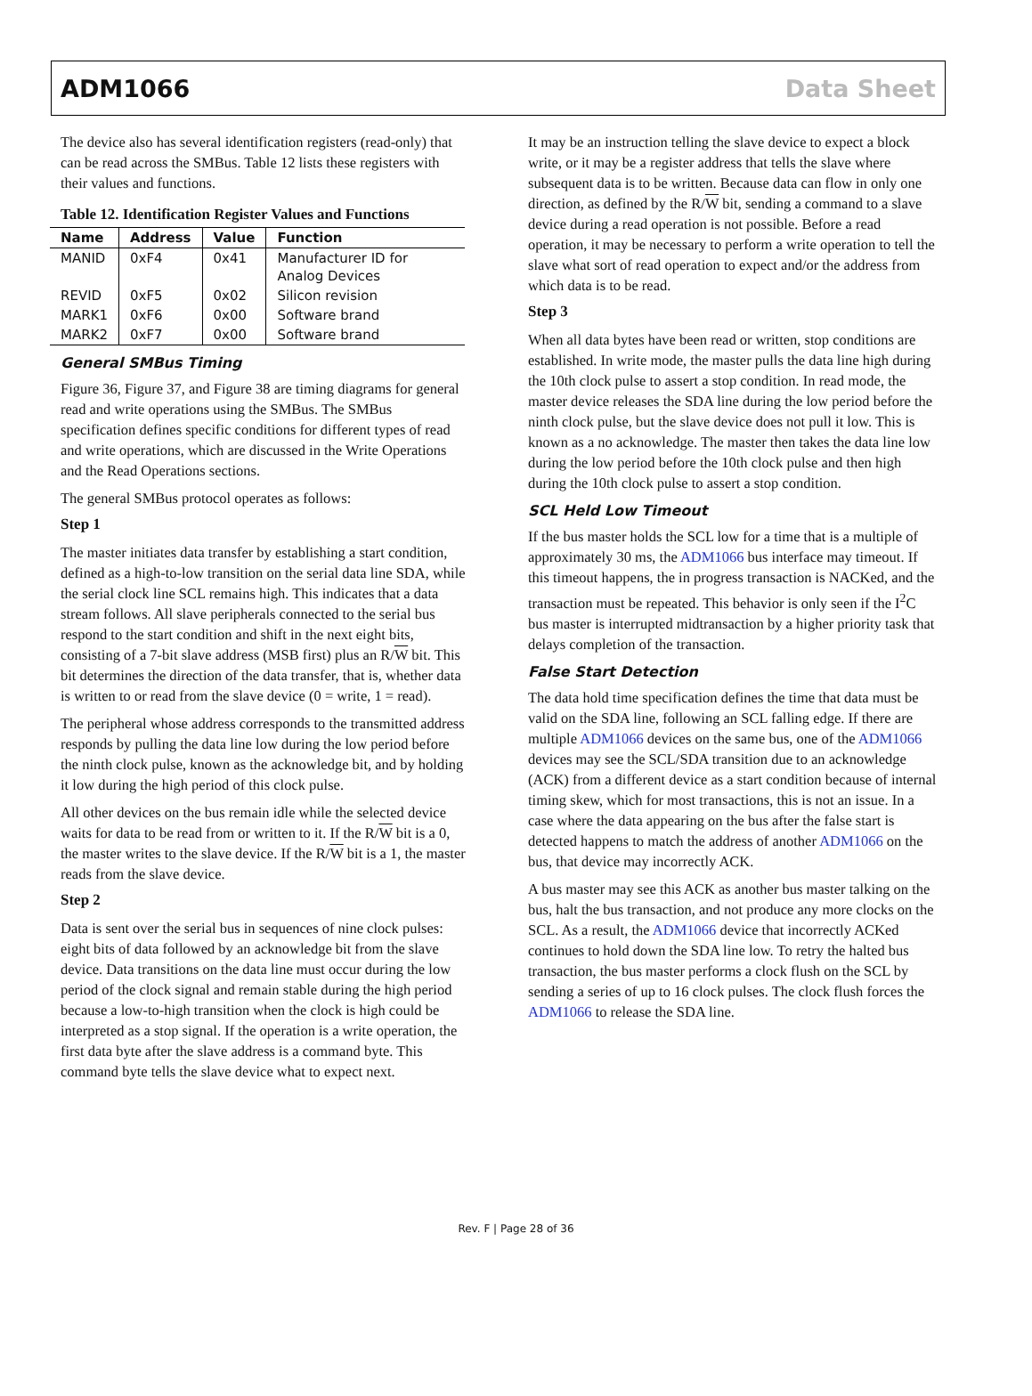ADM1066 Data Sheet
The device also has several identification registers (read-only) that can be read across the SMBus. Table 12 lists these registers with their values and functions.
Table 12. Identification Register Values and Functions
| Name | Address | Value | Function |
| --- | --- | --- | --- |
| MANID | 0xF4 | 0x41 | Manufacturer ID for Analog Devices |
| REVID | 0xF5 | 0x02 | Silicon revision |
| MARK1 | 0xF6 | 0x00 | Software brand |
| MARK2 | 0xF7 | 0x00 | Software brand |
General SMBus Timing
Figure 36, Figure 37, and Figure 38 are timing diagrams for general read and write operations using the SMBus. The SMBus specification defines specific conditions for different types of read and write operations, which are discussed in the Write Operations and the Read Operations sections.
The general SMBus protocol operates as follows:
Step 1
The master initiates data transfer by establishing a start condition, defined as a high-to-low transition on the serial data line SDA, while the serial clock line SCL remains high. This indicates that a data stream follows. All slave peripherals connected to the serial bus respond to the start condition and shift in the next eight bits, consisting of a 7-bit slave address (MSB first) plus an R/W bit. This bit determines the direction of the data transfer, that is, whether data is written to or read from the slave device (0 = write, 1 = read).
The peripheral whose address corresponds to the transmitted address responds by pulling the data line low during the low period before the ninth clock pulse, known as the acknowledge bit, and by holding it low during the high period of this clock pulse.
All other devices on the bus remain idle while the selected device waits for data to be read from or written to it. If the R/W bit is a 0, the master writes to the slave device. If the R/W bit is a 1, the master reads from the slave device.
Step 2
Data is sent over the serial bus in sequences of nine clock pulses: eight bits of data followed by an acknowledge bit from the slave device. Data transitions on the data line must occur during the low period of the clock signal and remain stable during the high period because a low-to-high transition when the clock is high could be interpreted as a stop signal. If the operation is a write operation, the first data byte after the slave address is a command byte. This command byte tells the slave device what to expect next.
It may be an instruction telling the slave device to expect a block write, or it may be a register address that tells the slave where subsequent data is to be written. Because data can flow in only one direction, as defined by the R/W bit, sending a command to a slave device during a read operation is not possible. Before a read operation, it may be necessary to perform a write operation to tell the slave what sort of read operation to expect and/or the address from which data is to be read.
Step 3
When all data bytes have been read or written, stop conditions are established. In write mode, the master pulls the data line high during the 10th clock pulse to assert a stop condition. In read mode, the master device releases the SDA line during the low period before the ninth clock pulse, but the slave device does not pull it low. This is known as a no acknowledge. The master then takes the data line low during the low period before the 10th clock pulse and then high during the 10th clock pulse to assert a stop condition.
SCL Held Low Timeout
If the bus master holds the SCL low for a time that is a multiple of approximately 30 ms, the ADM1066 bus interface may timeout. If this timeout happens, the in progress transaction is NACKed, and the transaction must be repeated. This behavior is only seen if the I<sup>2</sup>C bus master is interrupted midtransaction by a higher priority task that delays completion of the transaction.
False Start Detection
The data hold time specification defines the time that data must be valid on the SDA line, following an SCL falling edge. If there are multiple ADM1066 devices on the same bus, one of the ADM1066 devices may see the SCL/SDA transition due to an acknowledge (ACK) from a different device as a start condition because of internal timing skew, which for most transactions, this is not an issue. In a case where the data appearing on the bus after the false start is detected happens to match the address of another ADM1066 on the bus, that device may incorrectly ACK.
A bus master may see this ACK as another bus master talking on the bus, halt the bus transaction, and not produce any more clocks on the SCL. As a result, the ADM1066 device that incorrectly ACKed continues to hold down the SDA line low. To retry the halted bus transaction, the bus master performs a clock flush on the SCL by sending a series of up to 16 clock pulses. The clock flush forces the ADM1066 to release the SDA line.
Rev. F | Page 28 of 36